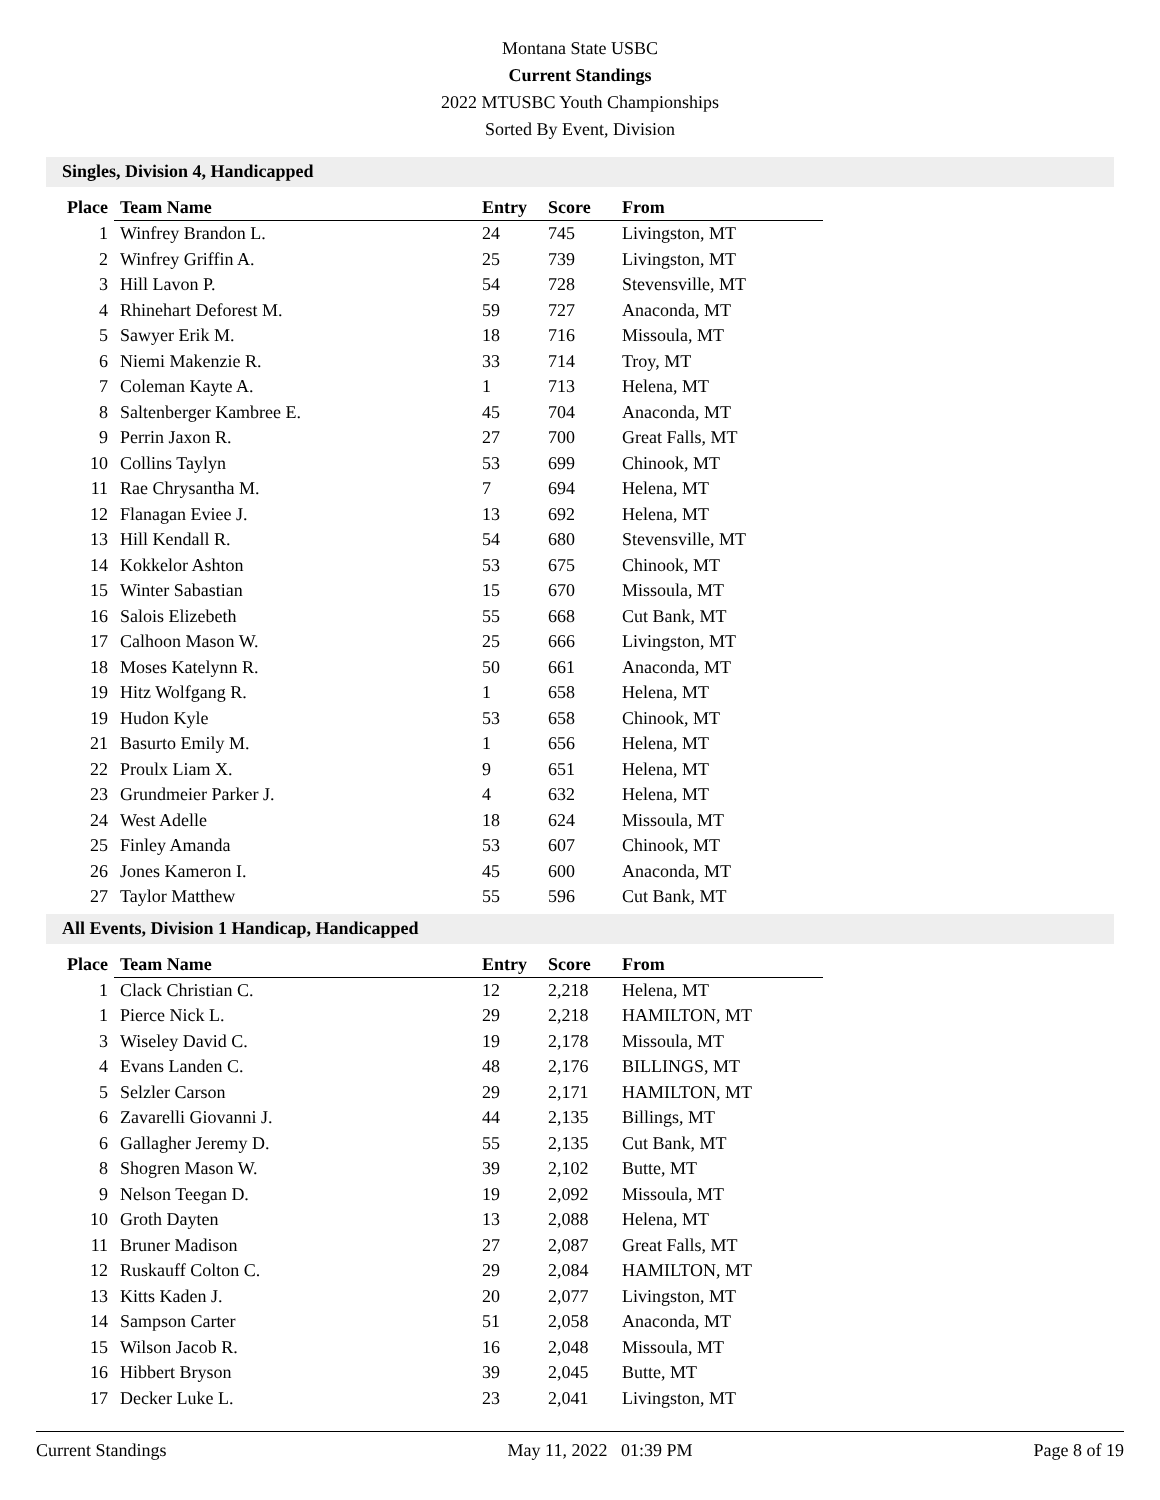Montana State USBC
Current Standings
2022 MTUSBC Youth Championships
Sorted By Event, Division
Singles, Division 4, Handicapped
| Place | Team Name | Entry | Score | From |
| --- | --- | --- | --- | --- |
| 1 | Winfrey Brandon L. | 24 | 745 | Livingston, MT |
| 2 | Winfrey Griffin A. | 25 | 739 | Livingston, MT |
| 3 | Hill Lavon P. | 54 | 728 | Stevensville, MT |
| 4 | Rhinehart Deforest M. | 59 | 727 | Anaconda, MT |
| 5 | Sawyer Erik M. | 18 | 716 | Missoula, MT |
| 6 | Niemi Makenzie R. | 33 | 714 | Troy, MT |
| 7 | Coleman Kayte A. | 1 | 713 | Helena, MT |
| 8 | Saltenberger Kambree E. | 45 | 704 | Anaconda, MT |
| 9 | Perrin Jaxon R. | 27 | 700 | Great Falls, MT |
| 10 | Collins Taylyn | 53 | 699 | Chinook, MT |
| 11 | Rae Chrysantha M. | 7 | 694 | Helena, MT |
| 12 | Flanagan Eviee J. | 13 | 692 | Helena, MT |
| 13 | Hill Kendall R. | 54 | 680 | Stevensville, MT |
| 14 | Kokkelor Ashton | 53 | 675 | Chinook, MT |
| 15 | Winter Sabastian | 15 | 670 | Missoula, MT |
| 16 | Salois Elizebeth | 55 | 668 | Cut Bank, MT |
| 17 | Calhoon Mason W. | 25 | 666 | Livingston, MT |
| 18 | Moses Katelynn R. | 50 | 661 | Anaconda, MT |
| 19 | Hitz Wolfgang R. | 1 | 658 | Helena, MT |
| 19 | Hudon Kyle | 53 | 658 | Chinook, MT |
| 21 | Basurto Emily M. | 1 | 656 | Helena, MT |
| 22 | Proulx Liam X. | 9 | 651 | Helena, MT |
| 23 | Grundmeier Parker J. | 4 | 632 | Helena, MT |
| 24 | West Adelle | 18 | 624 | Missoula, MT |
| 25 | Finley Amanda | 53 | 607 | Chinook, MT |
| 26 | Jones Kameron I. | 45 | 600 | Anaconda, MT |
| 27 | Taylor Matthew | 55 | 596 | Cut Bank, MT |
All Events, Division 1 Handicap, Handicapped
| Place | Team Name | Entry | Score | From |
| --- | --- | --- | --- | --- |
| 1 | Clack Christian C. | 12 | 2,218 | Helena, MT |
| 1 | Pierce Nick L. | 29 | 2,218 | HAMILTON, MT |
| 3 | Wiseley David C. | 19 | 2,178 | Missoula, MT |
| 4 | Evans Landen C. | 48 | 2,176 | BILLINGS, MT |
| 5 | Selzler Carson | 29 | 2,171 | HAMILTON, MT |
| 6 | Zavarelli Giovanni J. | 44 | 2,135 | Billings, MT |
| 6 | Gallagher Jeremy D. | 55 | 2,135 | Cut Bank, MT |
| 8 | Shogren Mason W. | 39 | 2,102 | Butte, MT |
| 9 | Nelson Teegan D. | 19 | 2,092 | Missoula, MT |
| 10 | Groth Dayten | 13 | 2,088 | Helena, MT |
| 11 | Bruner Madison | 27 | 2,087 | Great Falls, MT |
| 12 | Ruskauff Colton C. | 29 | 2,084 | HAMILTON, MT |
| 13 | Kitts Kaden J. | 20 | 2,077 | Livingston, MT |
| 14 | Sampson Carter | 51 | 2,058 | Anaconda, MT |
| 15 | Wilson Jacob R. | 16 | 2,048 | Missoula, MT |
| 16 | Hibbert Bryson | 39 | 2,045 | Butte, MT |
| 17 | Decker Luke L. | 23 | 2,041 | Livingston, MT |
Current Standings May 11, 2022 01:39 PM Page 8 of 19